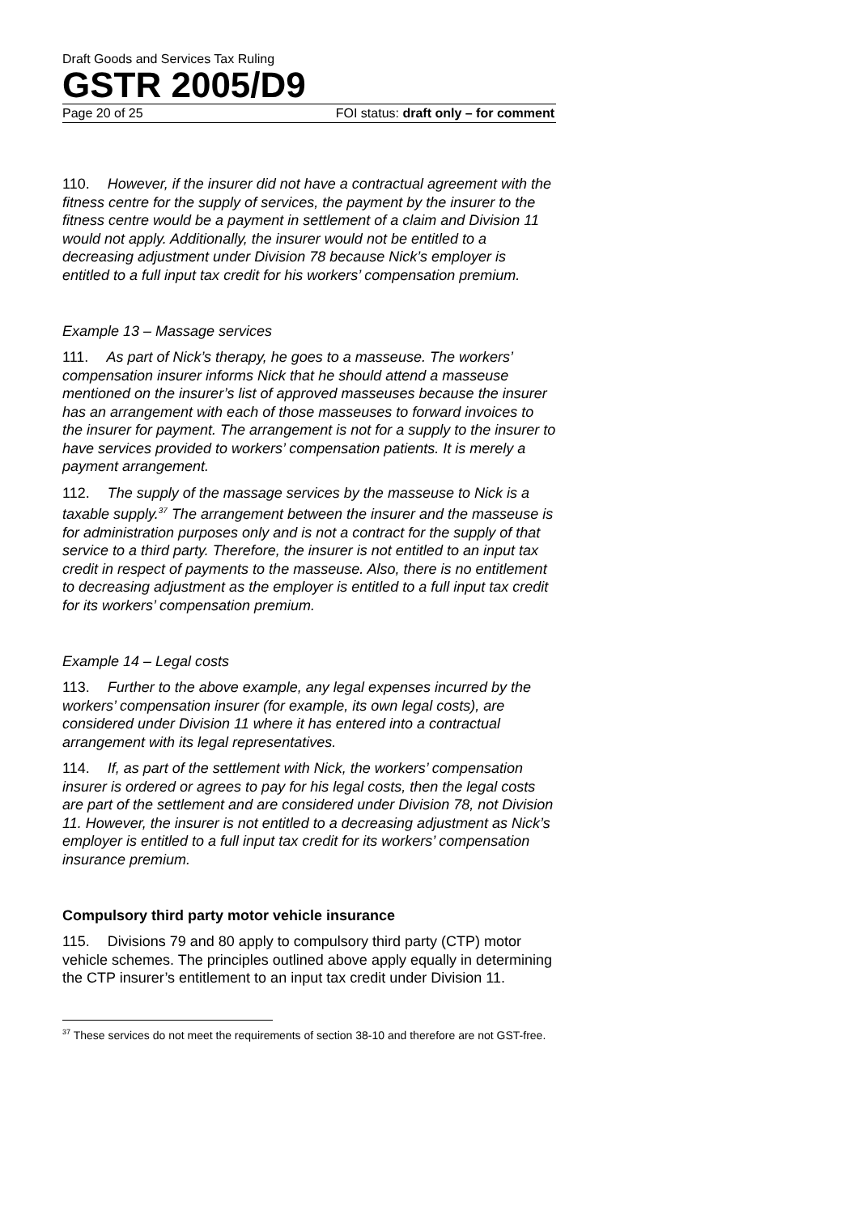Draft Goods and Services Tax Ruling
GSTR 2005/D9
Page 20 of 25 FOI status: draft only – for comment
110. However, if the insurer did not have a contractual agreement with the fitness centre for the supply of services, the payment by the insurer to the fitness centre would be a payment in settlement of a claim and Division 11 would not apply. Additionally, the insurer would not be entitled to a decreasing adjustment under Division 78 because Nick’s employer is entitled to a full input tax credit for his workers’ compensation premium.
Example 13 – Massage services
111. As part of Nick’s therapy, he goes to a masseuse. The workers’ compensation insurer informs Nick that he should attend a masseuse mentioned on the insurer’s list of approved masseuses because the insurer has an arrangement with each of those masseuses to forward invoices to the insurer for payment. The arrangement is not for a supply to the insurer to have services provided to workers’ compensation patients. It is merely a payment arrangement.
112. The supply of the massage services by the masseuse to Nick is a taxable supply.<sup>37</sup> The arrangement between the insurer and the masseuse is for administration purposes only and is not a contract for the supply of that service to a third party. Therefore, the insurer is not entitled to an input tax credit in respect of payments to the masseuse. Also, there is no entitlement to decreasing adjustment as the employer is entitled to a full input tax credit for its workers’ compensation premium.
Example 14 – Legal costs
113. Further to the above example, any legal expenses incurred by the workers’ compensation insurer (for example, its own legal costs), are considered under Division 11 where it has entered into a contractual arrangement with its legal representatives.
114. If, as part of the settlement with Nick, the workers’ compensation insurer is ordered or agrees to pay for his legal costs, then the legal costs are part of the settlement and are considered under Division 78, not Division 11. However, the insurer is not entitled to a decreasing adjustment as Nick’s employer is entitled to a full input tax credit for its workers’ compensation insurance premium.
Compulsory third party motor vehicle insurance
115. Divisions 79 and 80 apply to compulsory third party (CTP) motor vehicle schemes. The principles outlined above apply equally in determining the CTP insurer’s entitlement to an input tax credit under Division 11.
<sup>37</sup> These services do not meet the requirements of section 38-10 and therefore are not GST-free.